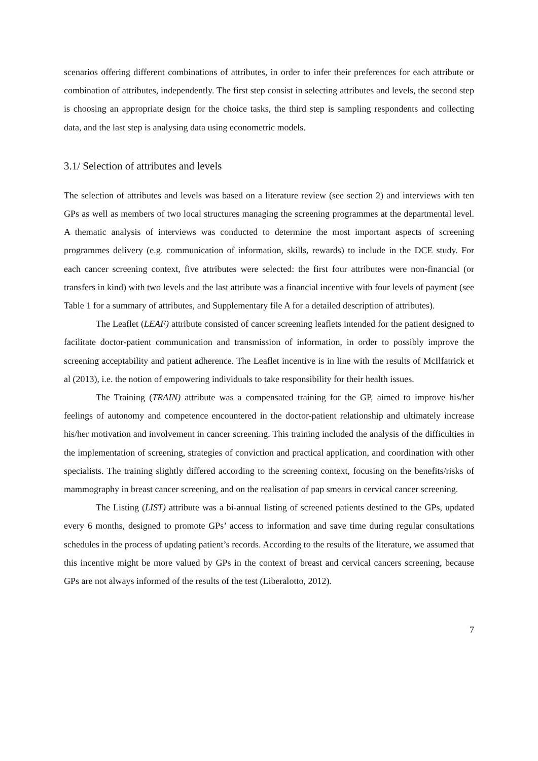scenarios offering different combinations of attributes, in order to infer their preferences for each attribute or combination of attributes, independently. The first step consist in selecting attributes and levels, the second step is choosing an appropriate design for the choice tasks, the third step is sampling respondents and collecting data, and the last step is analysing data using econometric models.
3.1/ Selection of attributes and levels
The selection of attributes and levels was based on a literature review (see section 2) and interviews with ten GPs as well as members of two local structures managing the screening programmes at the departmental level. A thematic analysis of interviews was conducted to determine the most important aspects of screening programmes delivery (e.g. communication of information, skills, rewards) to include in the DCE study. For each cancer screening context, five attributes were selected: the first four attributes were non-financial (or transfers in kind) with two levels and the last attribute was a financial incentive with four levels of payment (see Table 1 for a summary of attributes, and Supplementary file A for a detailed description of attributes).
The Leaflet (LEAF) attribute consisted of cancer screening leaflets intended for the patient designed to facilitate doctor-patient communication and transmission of information, in order to possibly improve the screening acceptability and patient adherence. The Leaflet incentive is in line with the results of McIlfatrick et al (2013), i.e. the notion of empowering individuals to take responsibility for their health issues.
The Training (TRAIN) attribute was a compensated training for the GP, aimed to improve his/her feelings of autonomy and competence encountered in the doctor-patient relationship and ultimately increase his/her motivation and involvement in cancer screening. This training included the analysis of the difficulties in the implementation of screening, strategies of conviction and practical application, and coordination with other specialists. The training slightly differed according to the screening context, focusing on the benefits/risks of mammography in breast cancer screening, and on the realisation of pap smears in cervical cancer screening.
The Listing (LIST) attribute was a bi-annual listing of screened patients destined to the GPs, updated every 6 months, designed to promote GPs’ access to information and save time during regular consultations schedules in the process of updating patient’s records. According to the results of the literature, we assumed that this incentive might be more valued by GPs in the context of breast and cervical cancers screening, because GPs are not always informed of the results of the test (Liberalotto, 2012).
7